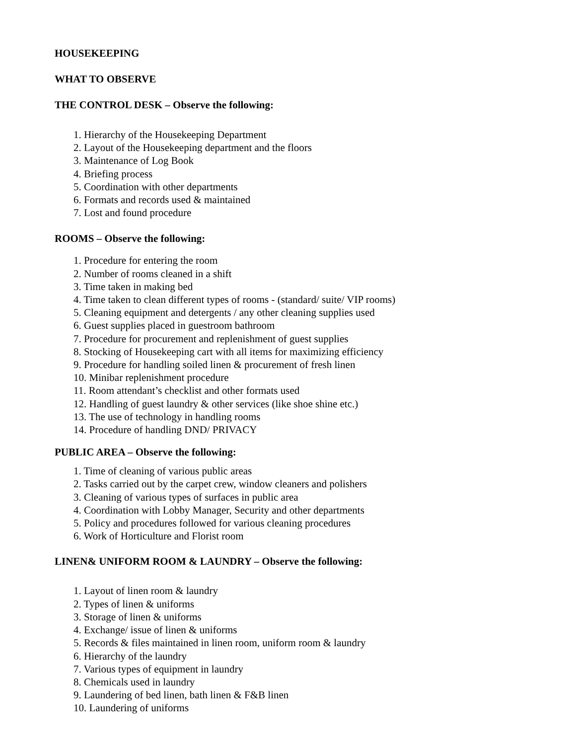HOUSEKEEPING
WHAT TO OBSERVE
THE CONTROL DESK – Observe the following:
1. Hierarchy of the Housekeeping Department
2. Layout of the Housekeeping department and the floors
3. Maintenance of Log Book
4. Briefing process
5. Coordination with other departments
6. Formats and records used & maintained
7. Lost and found procedure
ROOMS – Observe the following:
1. Procedure for entering the room
2. Number of rooms cleaned in a shift
3. Time taken in making bed
4. Time taken to clean different types of rooms - (standard/ suite/ VIP rooms)
5. Cleaning equipment and detergents / any other cleaning supplies used
6. Guest supplies placed in guestroom bathroom
7. Procedure for procurement and replenishment of guest supplies
8. Stocking of Housekeeping cart with all items for maximizing efficiency
9. Procedure for handling soiled linen & procurement of fresh linen
10. Minibar replenishment procedure
11. Room attendant’s checklist and other formats used
12. Handling of guest laundry & other services (like shoe shine etc.)
13. The use of technology in handling rooms
14. Procedure of handling DND/ PRIVACY
PUBLIC AREA – Observe the following:
1. Time of cleaning of various public areas
2. Tasks carried out by the carpet crew, window cleaners and polishers
3. Cleaning of various types of surfaces in public area
4. Coordination with Lobby Manager, Security and other departments
5. Policy and procedures followed for various cleaning procedures
6. Work of Horticulture and Florist room
LINEN& UNIFORM ROOM & LAUNDRY – Observe the following:
1. Layout of linen room & laundry
2. Types of linen & uniforms
3. Storage of linen & uniforms
4. Exchange/ issue of linen & uniforms
5. Records & files maintained in linen room, uniform room & laundry
6. Hierarchy of the laundry
7. Various types of equipment in laundry
8. Chemicals used in laundry
9. Laundering of bed linen, bath linen & F&B linen
10. Laundering of uniforms